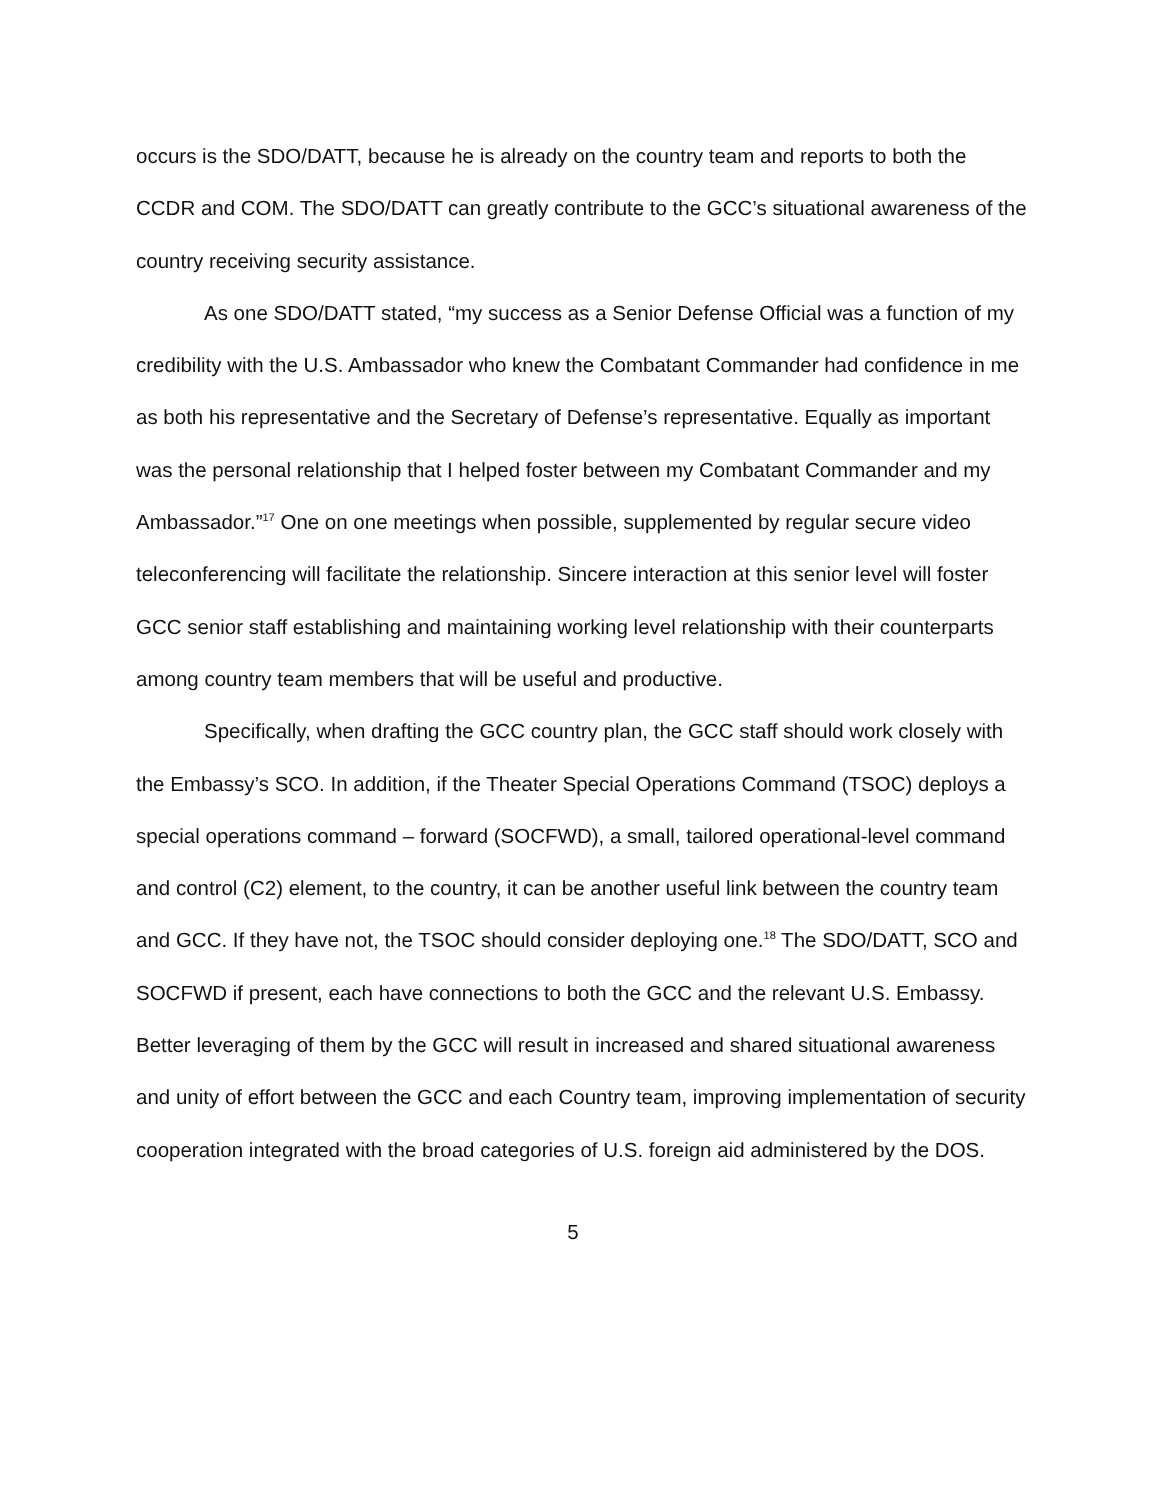occurs is the SDO/DATT, because he is already on the country team and reports to both the CCDR and COM. The SDO/DATT can greatly contribute to the GCC’s situational awareness of the country receiving security assistance.
As one SDO/DATT stated, “my success as a Senior Defense Official was a function of my credibility with the U.S. Ambassador who knew the Combatant Commander had confidence in me as both his representative and the Secretary of Defense’s representative. Equally as important was the personal relationship that I helped foster between my Combatant Commander and my Ambassador.”<sup>17</sup> One on one meetings when possible, supplemented by regular secure video teleconferencing will facilitate the relationship. Sincere interaction at this senior level will foster GCC senior staff establishing and maintaining working level relationship with their counterparts among country team members that will be useful and productive.
Specifically, when drafting the GCC country plan, the GCC staff should work closely with the Embassy’s SCO. In addition, if the Theater Special Operations Command (TSOC) deploys a special operations command – forward (SOCFWD), a small, tailored operational-level command and control (C2) element, to the country, it can be another useful link between the country team and GCC. If they have not, the TSOC should consider deploying one.<sup>18</sup> The SDO/DATT, SCO and SOCFWD if present, each have connections to both the GCC and the relevant U.S. Embassy. Better leveraging of them by the GCC will result in increased and shared situational awareness and unity of effort between the GCC and each Country team, improving implementation of security cooperation integrated with the broad categories of U.S. foreign aid administered by the DOS.
5